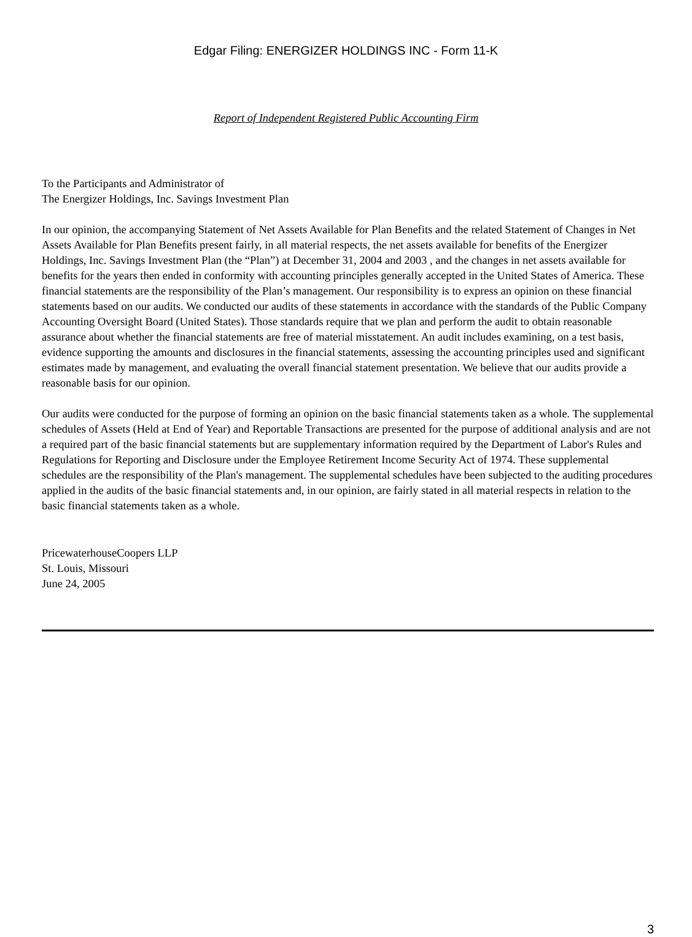Edgar Filing: ENERGIZER HOLDINGS INC - Form 11-K
Report of Independent Registered Public Accounting Firm
To the Participants and Administrator of
The Energizer Holdings, Inc. Savings Investment Plan
In our opinion, the accompanying Statement of Net Assets Available for Plan Benefits and the related Statement of Changes in Net Assets Available for Plan Benefits present fairly, in all material respects, the net assets available for benefits of the Energizer Holdings, Inc. Savings Investment Plan (the “Plan”) at December 31, 2004 and 2003 , and the changes in net assets available for benefits for the years then ended in conformity with accounting principles generally accepted in the United States of America. These financial statements are the responsibility of the Plan’s management. Our responsibility is to express an opinion on these financial statements based on our audits. We conducted our audits of these statements in accordance with the standards of the Public Company Accounting Oversight Board (United States). Those standards require that we plan and perform the audit to obtain reasonable assurance about whether the financial statements are free of material misstatement. An audit includes examining, on a test basis, evidence supporting the amounts and disclosures in the financial statements, assessing the accounting principles used and significant estimates made by management, and evaluating the overall financial statement presentation. We believe that our audits provide a reasonable basis for our opinion.
Our audits were conducted for the purpose of forming an opinion on the basic financial statements taken as a whole. The supplemental schedules of Assets (Held at End of Year) and Reportable Transactions are presented for the purpose of additional analysis and are not a required part of the basic financial statements but are supplementary information required by the Department of Labor's Rules and Regulations for Reporting and Disclosure under the Employee Retirement Income Security Act of 1974. These supplemental schedules are the responsibility of the Plan's management. The supplemental schedules have been subjected to the auditing procedures applied in the audits of the basic financial statements and, in our opinion, are fairly stated in all material respects in relation to the basic financial statements taken as a whole.
PricewaterhouseCoopers LLP
St. Louis, Missouri
June 24, 2005
3